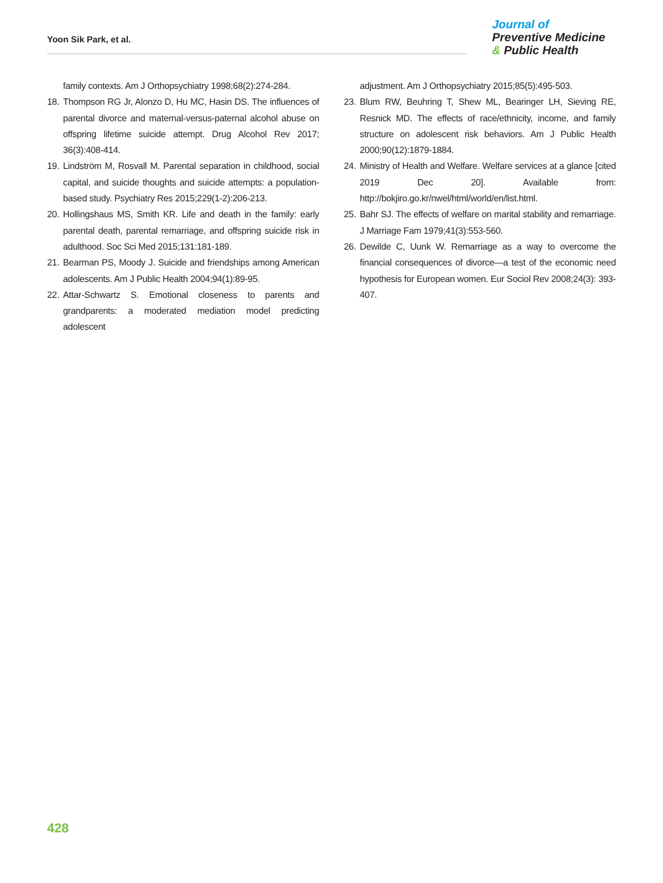Yoon Sik Park, et al.
Journal of
Preventive Medicine
& Public Health
family contexts. Am J Orthopsychiatry 1998;68(2):274-284.
18. Thompson RG Jr, Alonzo D, Hu MC, Hasin DS. The influences of parental divorce and maternal-versus-paternal alcohol abuse on offspring lifetime suicide attempt. Drug Alcohol Rev 2017; 36(3):408-414.
19. Lindström M, Rosvall M. Parental separation in childhood, social capital, and suicide thoughts and suicide attempts: a population-based study. Psychiatry Res 2015;229(1-2):206-213.
20. Hollingshaus MS, Smith KR. Life and death in the family: early parental death, parental remarriage, and offspring suicide risk in adulthood. Soc Sci Med 2015;131:181-189.
21. Bearman PS, Moody J. Suicide and friendships among American adolescents. Am J Public Health 2004;94(1):89-95.
22. Attar-Schwartz S. Emotional closeness to parents and grandparents: a moderated mediation model predicting adolescent
adjustment. Am J Orthopsychiatry 2015;85(5):495-503.
23. Blum RW, Beuhring T, Shew ML, Bearinger LH, Sieving RE, Resnick MD. The effects of race/ethnicity, income, and family structure on adolescent risk behaviors. Am J Public Health 2000;90(12):1879-1884.
24. Ministry of Health and Welfare. Welfare services at a glance [cited 2019 Dec 20]. Available from: http://bokjiro.go.kr/nwel/html/world/en/list.html.
25. Bahr SJ. The effects of welfare on marital stability and remarriage. J Marriage Fam 1979;41(3):553-560.
26. Dewilde C, Uunk W. Remarriage as a way to overcome the financial consequences of divorce—a test of the economic need hypothesis for European women. Eur Sociol Rev 2008;24(3): 393-407.
428